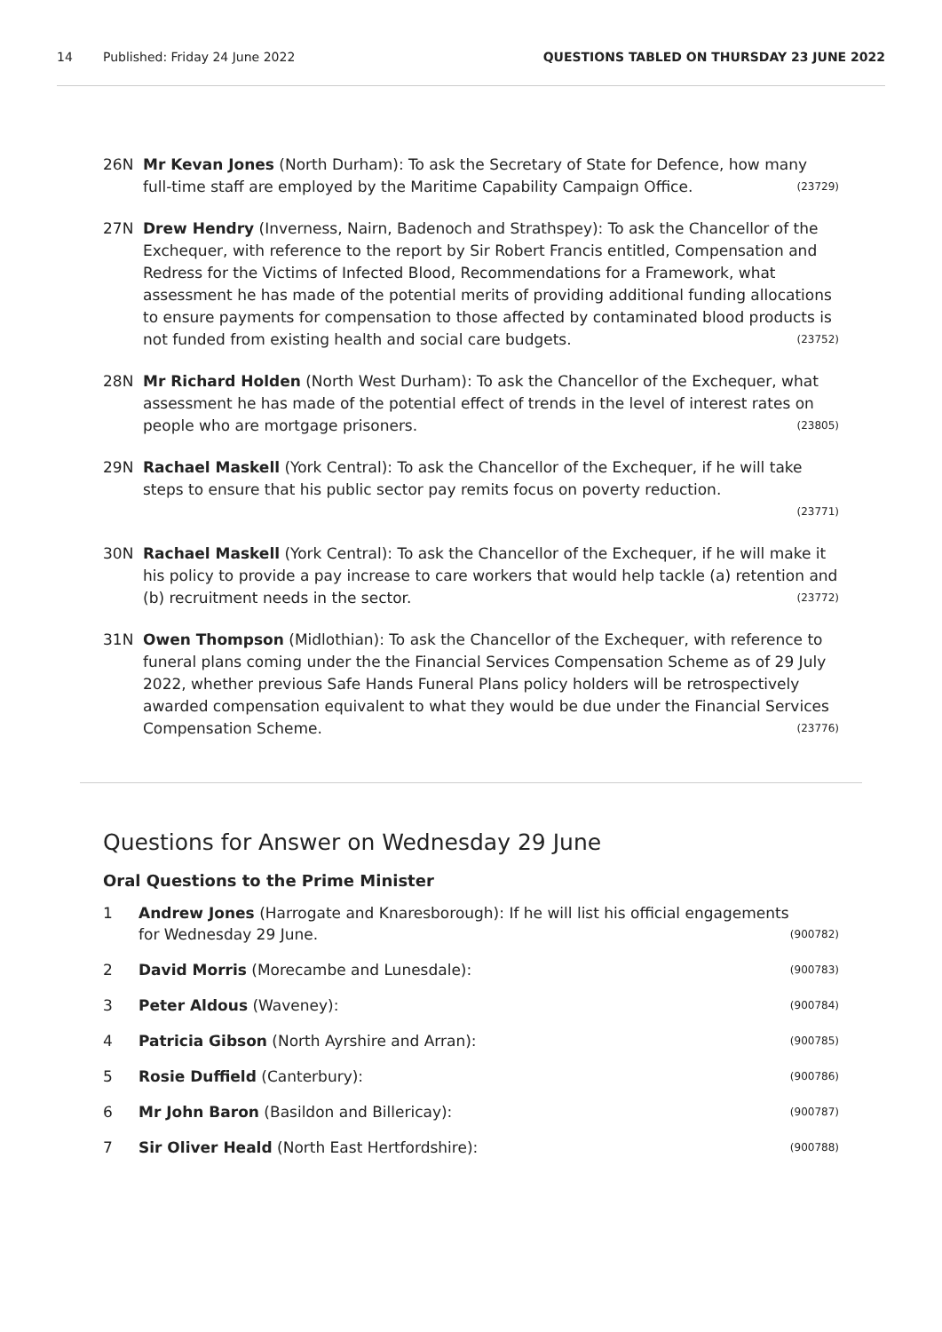14 Published: Friday 24 June 2022 QUESTIONS TABLED ON THURSDAY 23 JUNE 2022
26N Mr Kevan Jones (North Durham): To ask the Secretary of State for Defence, how many full-time staff are employed by the Maritime Capability Campaign Office. (23729)
27N Drew Hendry (Inverness, Nairn, Badenoch and Strathspey): To ask the Chancellor of the Exchequer, with reference to the report by Sir Robert Francis entitled, Compensation and Redress for the Victims of Infected Blood, Recommendations for a Framework, what assessment he has made of the potential merits of providing additional funding allocations to ensure payments for compensation to those affected by contaminated blood products is not funded from existing health and social care budgets. (23752)
28N Mr Richard Holden (North West Durham): To ask the Chancellor of the Exchequer, what assessment he has made of the potential effect of trends in the level of interest rates on people who are mortgage prisoners. (23805)
29N Rachael Maskell (York Central): To ask the Chancellor of the Exchequer, if he will take steps to ensure that his public sector pay remits focus on poverty reduction.
(23771)
30N Rachael Maskell (York Central): To ask the Chancellor of the Exchequer, if he will make it his policy to provide a pay increase to care workers that would help tackle (a) retention and (b) recruitment needs in the sector. (23772)
31N Owen Thompson (Midlothian): To ask the Chancellor of the Exchequer, with reference to funeral plans coming under the the Financial Services Compensation Scheme as of 29 July 2022, whether previous Safe Hands Funeral Plans policy holders will be retrospectively awarded compensation equivalent to what they would be due under the Financial Services Compensation Scheme. (23776)
Questions for Answer on Wednesday 29 June
Oral Questions to the Prime Minister
1 Andrew Jones (Harrogate and Knaresborough): If he will list his official engagements for Wednesday 29 June.
(900782)
2 David Morris (Morecambe and Lunesdale):
(900783)
3 Peter Aldous (Waveney):
(900784)
4 Patricia Gibson (North Ayrshire and Arran):
(900785)
5 Rosie Duffield (Canterbury):
(900786)
6 Mr John Baron (Basildon and Billericay):
(900787)
7 Sir Oliver Heald (North East Hertfordshire):
(900788)